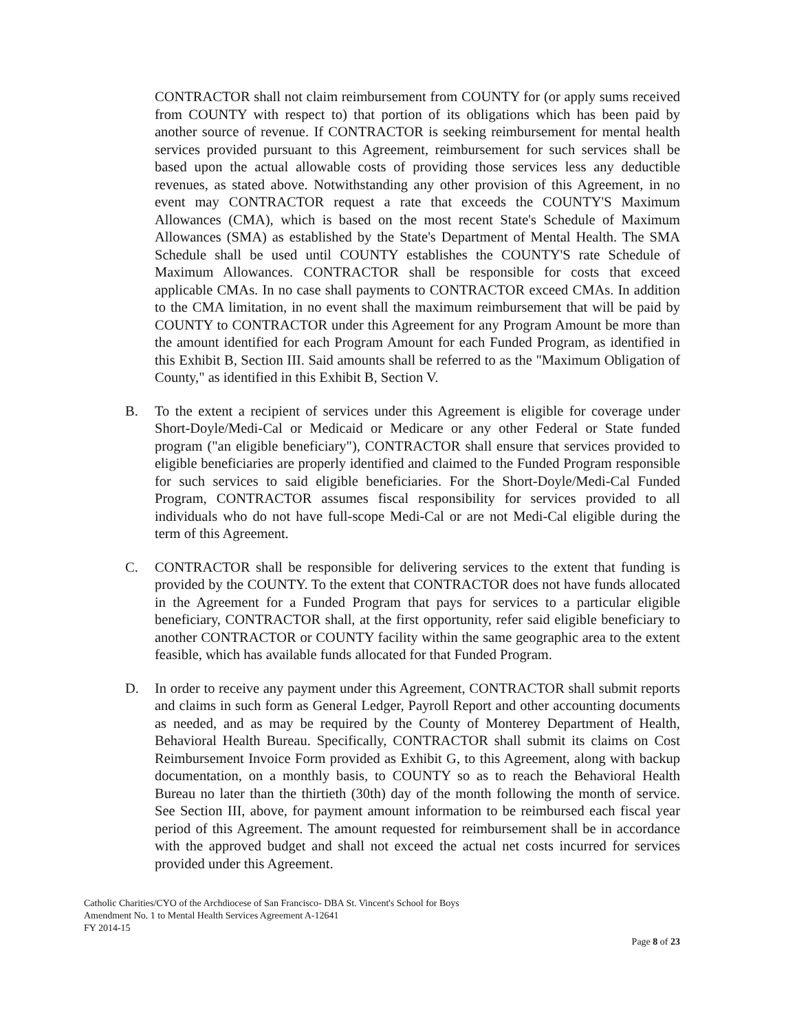CONTRACTOR shall not claim reimbursement from COUNTY for (or apply sums received from COUNTY with respect to) that portion of its obligations which has been paid by another source of revenue. If CONTRACTOR is seeking reimbursement for mental health services provided pursuant to this Agreement, reimbursement for such services shall be based upon the actual allowable costs of providing those services less any deductible revenues, as stated above. Notwithstanding any other provision of this Agreement, in no event may CONTRACTOR request a rate that exceeds the COUNTY'S Maximum Allowances (CMA), which is based on the most recent State's Schedule of Maximum Allowances (SMA) as established by the State's Department of Mental Health. The SMA Schedule shall be used until COUNTY establishes the COUNTY'S rate Schedule of Maximum Allowances. CONTRACTOR shall be responsible for costs that exceed applicable CMAs. In no case shall payments to CONTRACTOR exceed CMAs. In addition to the CMA limitation, in no event shall the maximum reimbursement that will be paid by COUNTY to CONTRACTOR under this Agreement for any Program Amount be more than the amount identified for each Program Amount for each Funded Program, as identified in this Exhibit B, Section III. Said amounts shall be referred to as the "Maximum Obligation of County," as identified in this Exhibit B, Section V.
B. To the extent a recipient of services under this Agreement is eligible for coverage under Short-Doyle/Medi-Cal or Medicaid or Medicare or any other Federal or State funded program ("an eligible beneficiary"), CONTRACTOR shall ensure that services provided to eligible beneficiaries are properly identified and claimed to the Funded Program responsible for such services to said eligible beneficiaries. For the Short-Doyle/Medi-Cal Funded Program, CONTRACTOR assumes fiscal responsibility for services provided to all individuals who do not have full-scope Medi-Cal or are not Medi-Cal eligible during the term of this Agreement.
C. CONTRACTOR shall be responsible for delivering services to the extent that funding is provided by the COUNTY. To the extent that CONTRACTOR does not have funds allocated in the Agreement for a Funded Program that pays for services to a particular eligible beneficiary, CONTRACTOR shall, at the first opportunity, refer said eligible beneficiary to another CONTRACTOR or COUNTY facility within the same geographic area to the extent feasible, which has available funds allocated for that Funded Program.
D. In order to receive any payment under this Agreement, CONTRACTOR shall submit reports and claims in such form as General Ledger, Payroll Report and other accounting documents as needed, and as may be required by the County of Monterey Department of Health, Behavioral Health Bureau. Specifically, CONTRACTOR shall submit its claims on Cost Reimbursement Invoice Form provided as Exhibit G, to this Agreement, along with backup documentation, on a monthly basis, to COUNTY so as to reach the Behavioral Health Bureau no later than the thirtieth (30th) day of the month following the month of service. See Section III, above, for payment amount information to be reimbursed each fiscal year period of this Agreement. The amount requested for reimbursement shall be in accordance with the approved budget and shall not exceed the actual net costs incurred for services provided under this Agreement.
Catholic Charities/CYO of the Archdiocese of San Francisco- DBA St. Vincent's School for Boys
Amendment No. 1 to Mental Health Services Agreement A-12641
FY 2014-15
Page 8 of 23